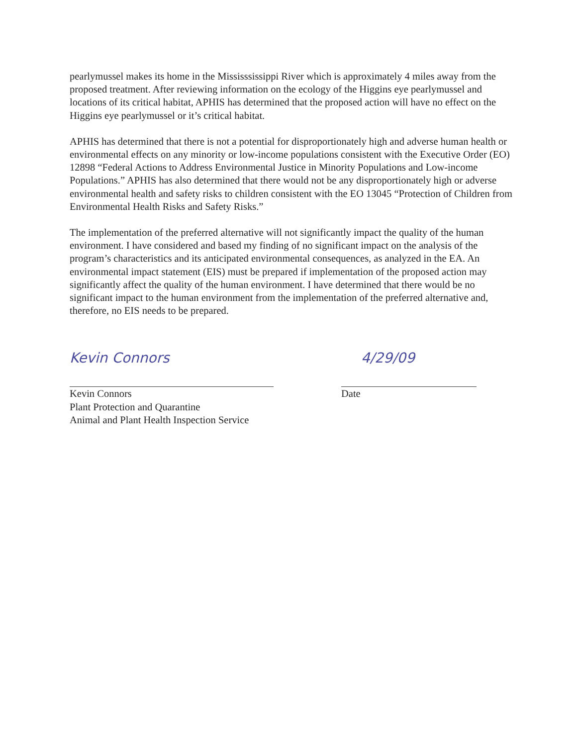pearlymussel makes its home in the Mississsissippi River which is approximately 4 miles away from the proposed treatment. After reviewing information on the ecology of the Higgins eye pearlymussel and locations of its critical habitat, APHIS has determined that the proposed action will have no effect on the Higgins eye pearlymussel or it’s critical habitat.
APHIS has determined that there is not a potential for disproportionately high and adverse human health or environmental effects on any minority or low-income populations consistent with the Executive Order (EO) 12898 “Federal Actions to Address Environmental Justice in Minority Populations and Low-income Populations.” APHIS has also determined that there would not be any disproportionately high or adverse environmental health and safety risks to children consistent with the EO 13045 “Protection of Children from Environmental Health Risks and Safety Risks.”
The implementation of the preferred alternative will not significantly impact the quality of the human environment. I have considered and based my finding of no significant impact on the analysis of the program’s characteristics and its anticipated environmental consequences, as analyzed in the EA. An environmental impact statement (EIS) must be prepared if implementation of the proposed action may significantly affect the quality of the human environment. I have determined that there would be no significant impact to the human environment from the implementation of the preferred alternative and, therefore, no EIS needs to be prepared.
Kevin Connors
Kevin Connors
Plant Protection and Quarantine
Animal and Plant Health Inspection Service
4/29/09
Date